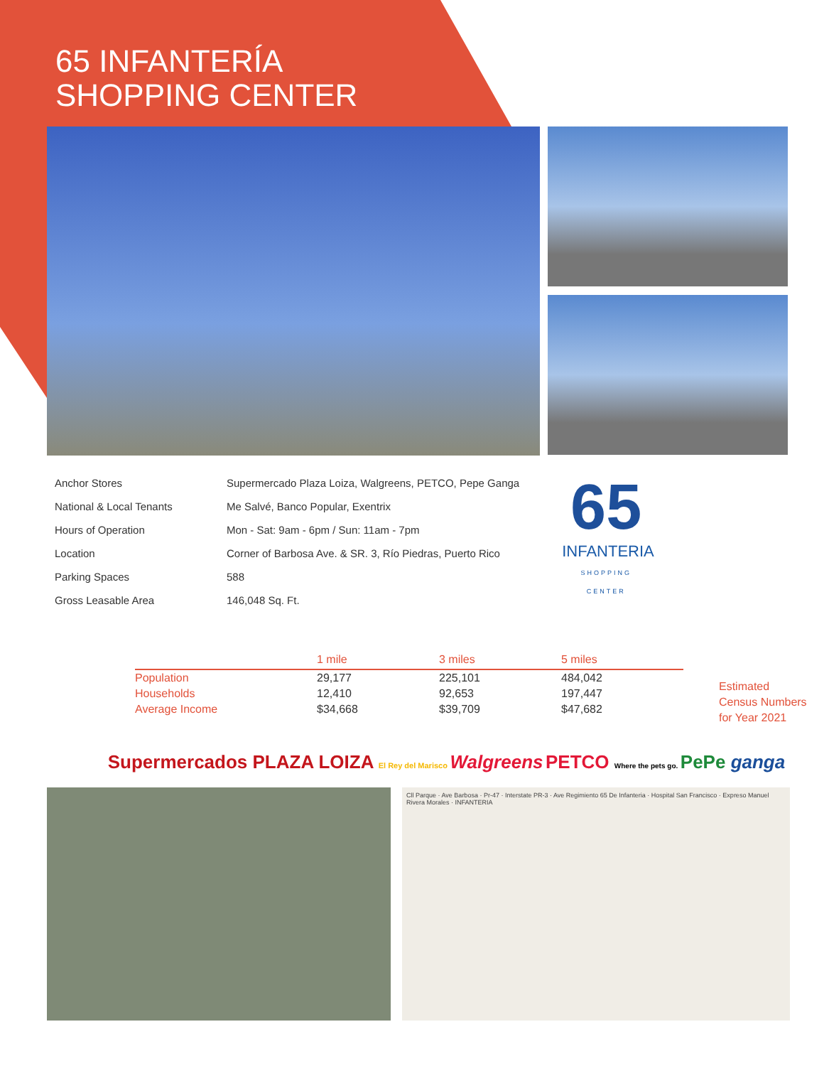65 INFANTERÍA
SHOPPING CENTER
| Anchor Stores | Supermercado Plaza Loiza, Walgreens, PETCO, Pepe Ganga |
| National & Local Tenants | Me Salvé, Banco Popular, Exentrix |
| Hours of Operation | Mon - Sat: 9am - 6pm / Sun: 11am - 7pm |
| Location | Corner of Barbosa Ave. & SR. 3, Río Piedras, Puerto Rico |
| Parking Spaces | 588 |
| Gross Leasable Area | 146,048 Sq. Ft. |
65
INFANTERIA
SHOPPING CENTER
| | 1 mile | 3 miles | 5 miles |
| --- | --- | --- | --- |
| Population | 29,177 | 225,101 | 484,042 |
| Households | 12,410 | 92,653 | 197,447 |
| Average Income | $34,668 | $39,709 | $47,682 |
Estimated
Census Numbers
for Year 2021
Supermercados PLAZA LOIZA El Rey del Marisco Walgreens PETCO Where the pets go. PePe ganga
Cll Parque · Ave Barbosa · Pr-47 · Interstate PR-3 · Ave Regimiento 65 De Infanteria · Hospital San Francisco · Expreso Manuel Rivera Morales · INFANTERIA